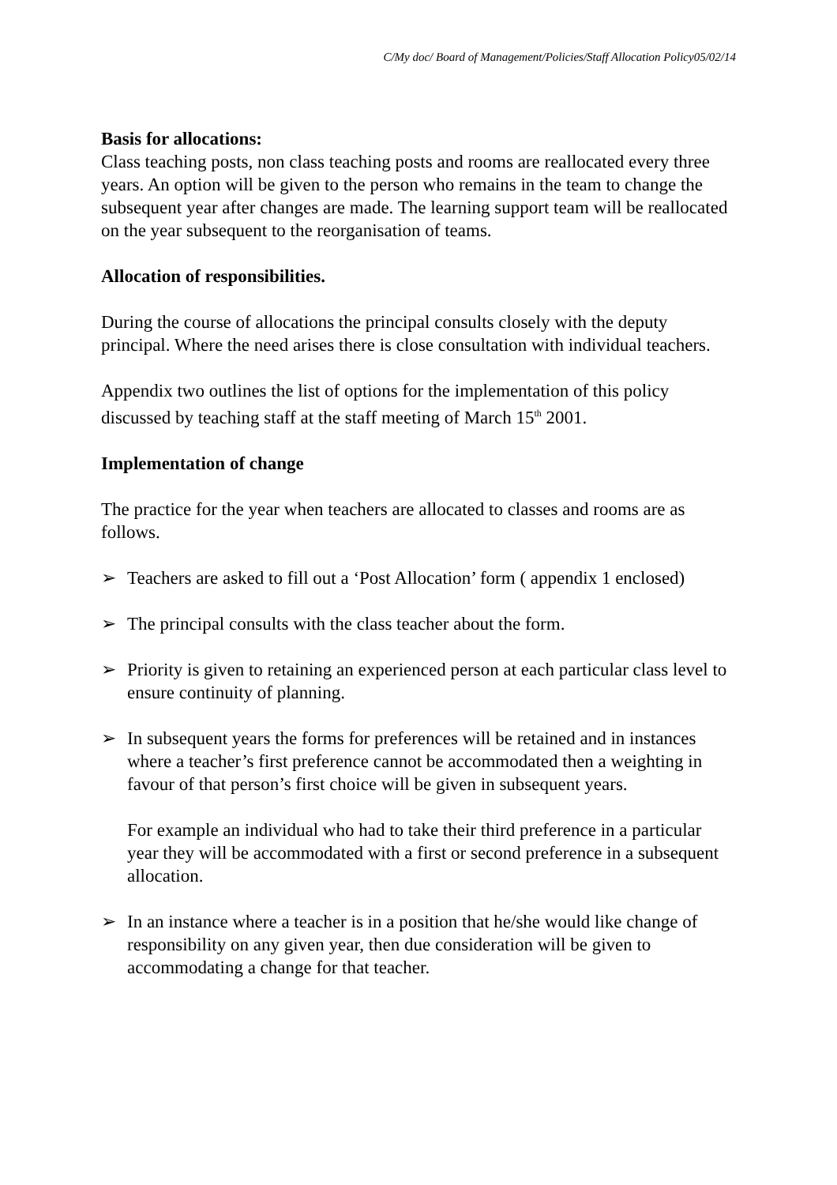C/My doc/ Board of Management/Policies/Staff Allocation Policy05/02/14
Basis for allocations:
Class teaching posts, non class teaching posts and rooms are reallocated every three years. An option will be given to the person who remains in the team to change the subsequent year after changes are made. The learning support team will be reallocated on the year subsequent to the reorganisation of teams.
Allocation of responsibilities.
During the course of allocations the principal consults closely with the deputy principal. Where the need arises there is close consultation with individual teachers.
Appendix two outlines the list of options for the implementation of this policy discussed by teaching staff at the staff meeting of March 15<sup>th</sup> 2001.
Implementation of change
The practice for the year when teachers are allocated to classes and rooms are as follows.
➢ Teachers are asked to fill out a ‘Post Allocation’ form ( appendix 1 enclosed)
➢ The principal consults with the class teacher about the form.
➢ Priority is given to retaining an experienced person at each particular class level to ensure continuity of planning.
➢ In subsequent years the forms for preferences will be retained and in instances where a teacher’s first preference cannot be accommodated then a weighting in favour of that person’s first choice will be given in subsequent years.
For example an individual who had to take their third preference in a particular year they will be accommodated with a first or second preference in a subsequent allocation.
➢ In an instance where a teacher is in a position that he/she would like change of responsibility on any given year, then due consideration will be given to accommodating a change for that teacher.